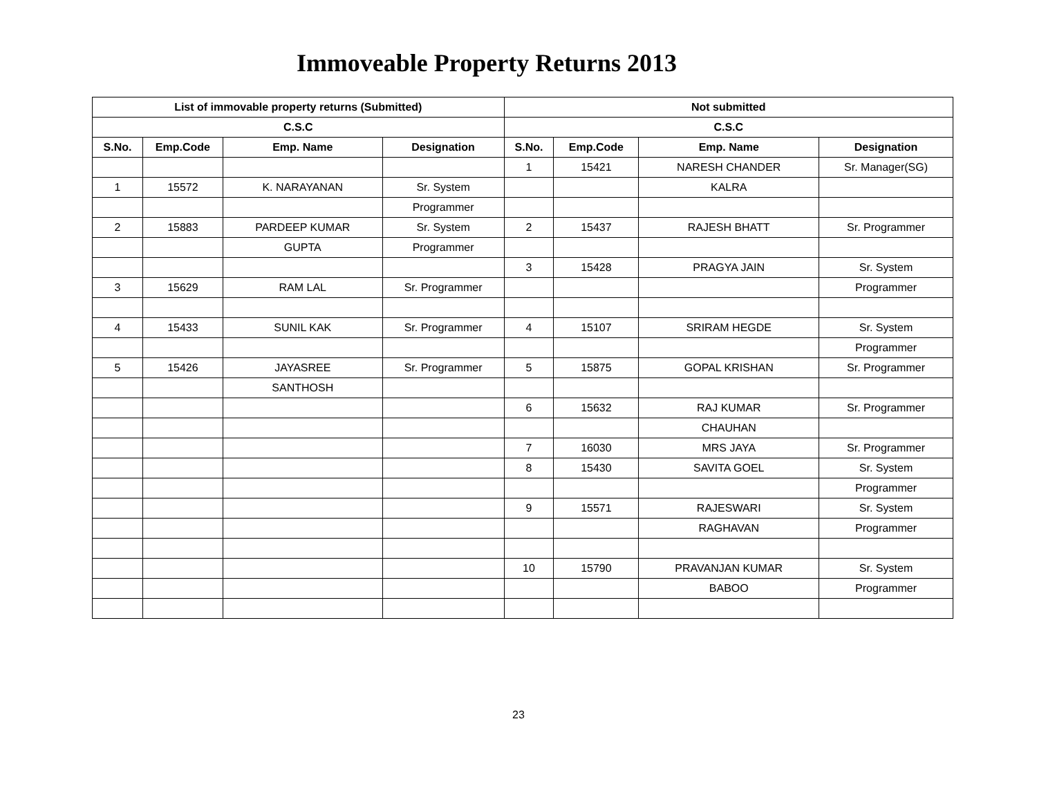Immoveable Property Returns 2013
| List of immovable property returns (Submitted) | | | | Not submitted | | | |
| --- | --- | --- | --- | --- | --- | --- | --- |
| C.S.C | | | | C.S.C | | | |
| S.No. | Emp.Code | Emp. Name | Designation | S.No. | Emp.Code | Emp. Name | Designation |
| | | | | 1 | 15421 | NARESH CHANDER | Sr. Manager(SG) |
| 1 | 15572 | K. NARAYANAN | Sr. System | | | KALRA | |
| | | | Programmer | | | | |
| 2 | 15883 | PARDEEP KUMAR | Sr. System | 2 | 15437 | RAJESH BHATT | Sr. Programmer |
| | | GUPTA | Programmer | | | | |
| | | | | 3 | 15428 | PRAGYA JAIN | Sr. System |
| 3 | 15629 | RAM LAL | Sr. Programmer | | | | Programmer |
| 4 | 15433 | SUNIL KAK | Sr. Programmer | 4 | 15107 | SRIRAM HEGDE | Sr. System |
| | | | | | | | Programmer |
| 5 | 15426 | JAYASREE | Sr. Programmer | 5 | 15875 | GOPAL KRISHAN | Sr. Programmer |
| | | SANTHOSH | | | | | |
| | | | | 6 | 15632 | RAJ KUMAR | Sr. Programmer |
| | | | | | | CHAUHAN | |
| | | | | 7 | 16030 | MRS JAYA | Sr. Programmer |
| | | | | 8 | 15430 | SAVITA GOEL | Sr. System |
| | | | | | | | Programmer |
| | | | | 9 | 15571 | RAJESWARI | Sr. System |
| | | | | | | RAGHAVAN | Programmer |
| | | | | 10 | 15790 | PRAVANJAN KUMAR | Sr. System |
| | | | | | | BABOO | Programmer |
23